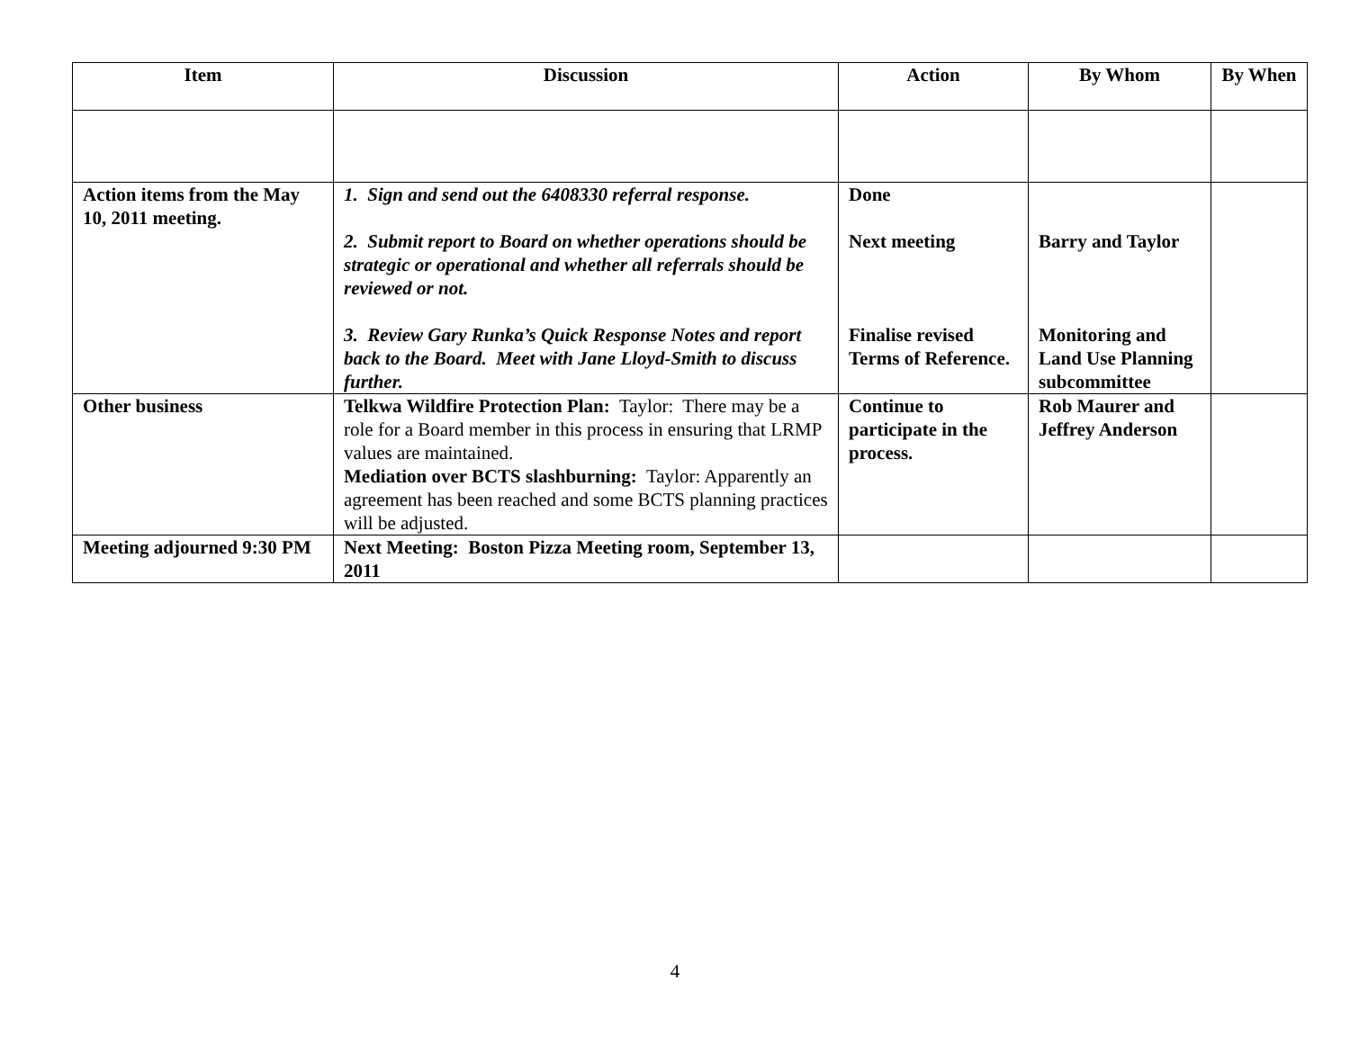| Item | Discussion | Action | By Whom | By When |
| --- | --- | --- | --- | --- |
| Action items from the May 10, 2011 meeting. | 1. Sign and send out the 6408330 referral response. 2. Submit report to Board on whether operations should be strategic or operational and whether all referrals should be reviewed or not. 3. Review Gary Runka’s Quick Response Notes and report back to the Board. Meet with Jane Lloyd-Smith to discuss further. | Done Next meeting Finalise revised Terms of Reference. | Barry and Taylor Monitoring and Land Use Planning subcommittee | |
| Other business | Telkwa Wildfire Protection Plan: Taylor: There may be a role for a Board member in this process in ensuring that LRMP values are maintained. Mediation over BCTS slashburning: Taylor: Apparently an agreement has been reached and some BCTS planning practices will be adjusted. | Continue to participate in the process. | Rob Maurer and Jeffrey Anderson | |
| Meeting adjourned 9:30 PM | Next Meeting: Boston Pizza Meeting room, September 13, 2011 | | | |
4